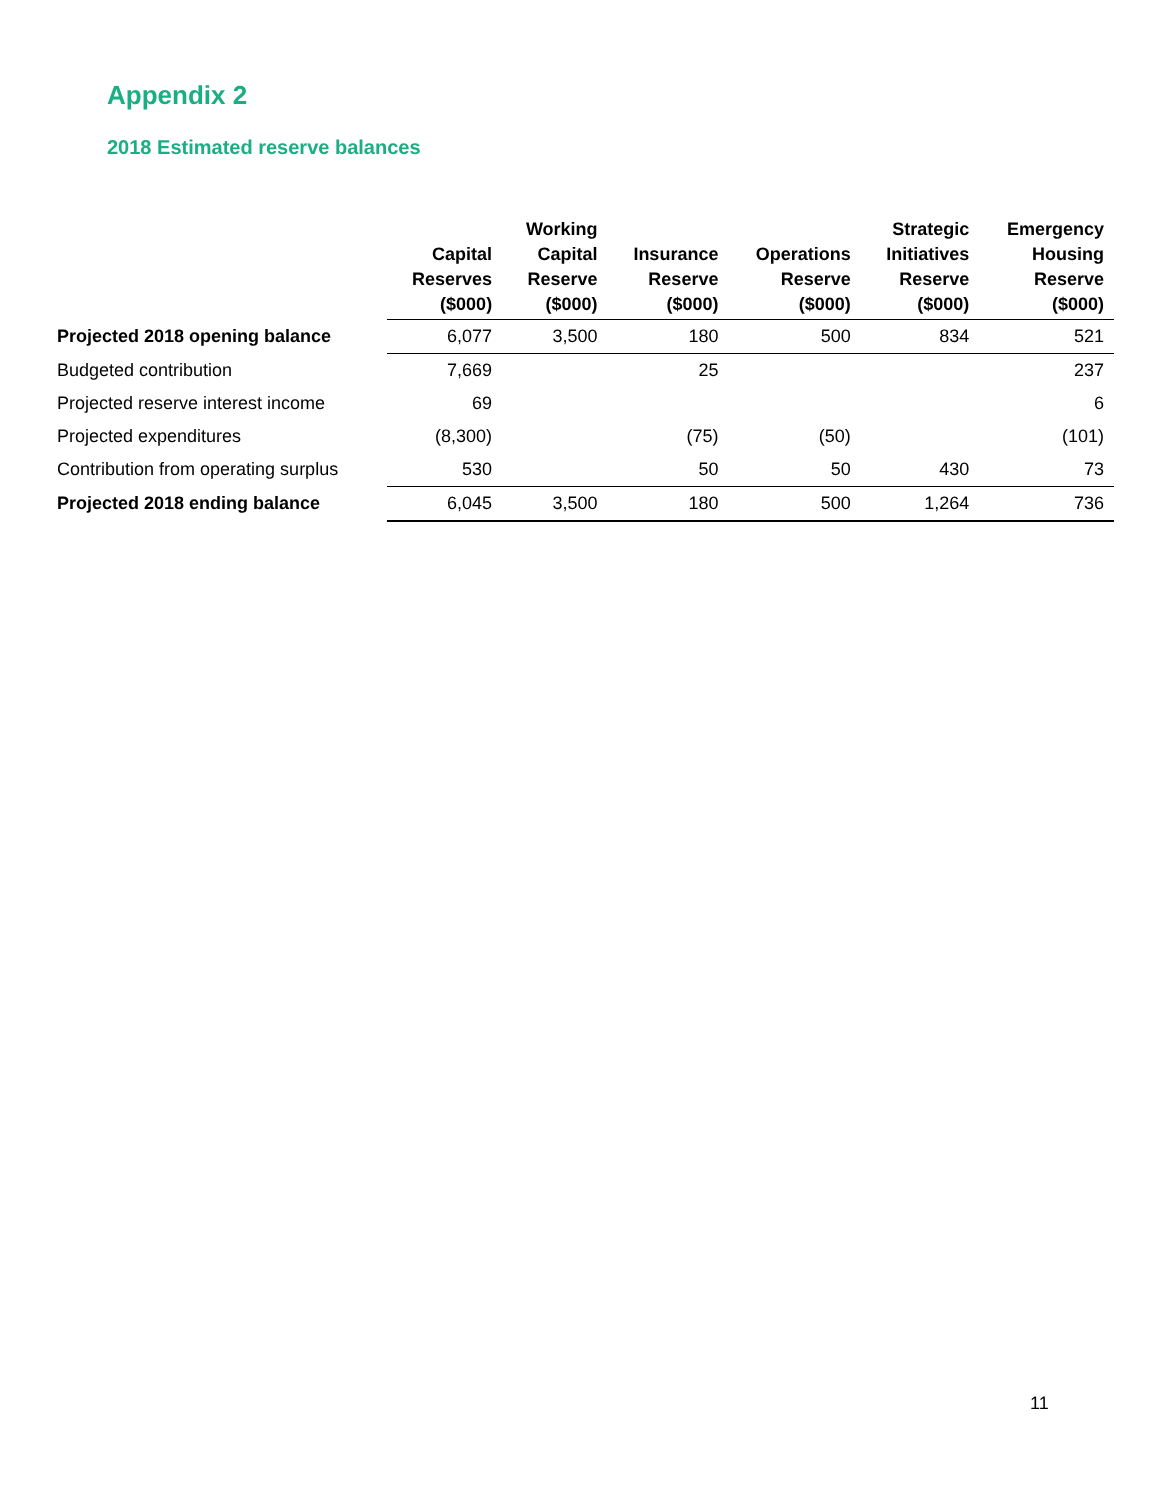Appendix 2
2018 Estimated reserve balances
| | Capital Reserves ($000) | Working Capital Reserve ($000) | Insurance Reserve ($000) | Operations Reserve ($000) | Strategic Initiatives Reserve ($000) | Emergency Housing Reserve ($000) |
| --- | --- | --- | --- | --- | --- | --- |
| Projected 2018 opening balance | 6,077 | 3,500 | 180 | 500 | 834 | 521 |
| Budgeted contribution | 7,669 | | 25 | | | 237 |
| Projected reserve interest income | 69 | | | | | 6 |
| Projected expenditures | (8,300) | | (75) | (50) | | (101) |
| Contribution from operating surplus | 530 | | 50 | 50 | 430 | 73 |
| Projected 2018 ending balance | 6,045 | 3,500 | 180 | 500 | 1,264 | 736 |
11